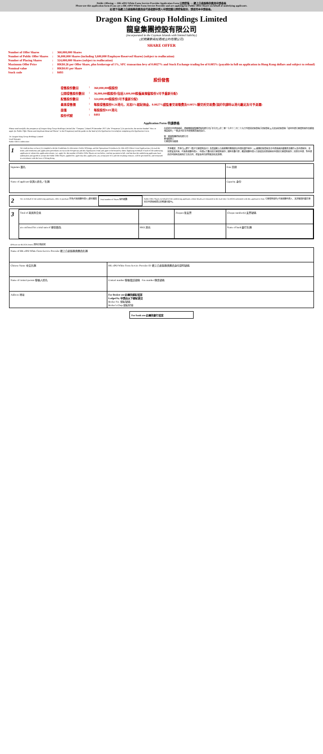Public Offering — HK eIPO White Form Service Provider Application Form 公開發售 — 網上白表服務供應商申請表格
Please use this application form if you are a HK eIPO White Form Service Provider and are applying for Public Offer Shares on behalf of underlying applicants.
如 閣下為網上白表服務供應商並代表相關申請人申請認購公開發售股份，請使用本申請表格。
Dragon King Group Holdings Limited
龍皇集團控股有限公司
(incorporated in the Cayman Islands with limited liability)
(於開曼群島註冊成立的有限公司)
SHARE OFFER
| Number of Offer Shares | : | 360,000,000 Shares |
| Number of Public Offer Shares | : | 36,000,000 Shares (including 3,600,000 Employee Reserved Shares) (subject to reallocation) |
| Number of Placing Shares | : | 324,000,000 Shares (subject to reallocation) |
| Maximum Offer Price | : | HK$0.26 per Offer Share, plus brokerage of 1%, SFC transaction levy of 0.0027% and Stock Exchange trading fee of 0.005% (payable in full on application in Hong Kong dollars and subject to refund) |
| Nominal value | : | HK$0.01 per Share |
| Stock code | : | 8493 |
股份發售
| 發售股份數目 | : | 360,000,000股股份 |
| 公開發售股份數目 | : | 36,000,000股股份(包括3,600,000股僱員預留股份)(可予重新分配) |
| 配售股份數目 | : | 324,000,000股股份(可予重新分配) |
| 最高發售價 | : | 每股發售股份0.26港元，另加1%經紀佣金、0.0027%證監會交易徵費及0.005%聯交所交易費(須於申請時以港元繳足及可予退還) |
| 面值 | : | 每股股份0.01港元 |
| 股份代號 | : | 8493 |
Application Form 申請表格
Please read carefully the prospectus of Dragon King Group Holdings Limited (the "Company") dated 29 December 2017 (the "Prospectus") (in particular, the section headed "How to apply for Public Offer Shares and Employee Reserved Shares" in the Prospectus) and the guide on the back of this Application Form before completing this Application Form.
To: Dragon King Group Holdings Limited
Lead Manager
Public Offer Underwriter
在填寫本申請表格前，請細閱龍皇集團控股有限公司(「本公司」)於二零一七年十二月二十九日刊發的招股章程(「招股章程」)(尤其是招股章程「如何申請公開發售股份及僱員預留股份」一節)及刊於本申請表格背面的指引。
致：龍皇集團控股有限公司
牽頭經辦人
公開發售包銷商
1
We confirm that we have (i) complied with the Guidelines for Electronic Public Offerings and the Operational Procedures for HK eIPO White Form Applications; (ii) read the terms and conditions and application procedures set out in the Prospectus and this Application Form and agree to be bound by them. Applying on behalf of each of the underlying applicants to whom this application relates, we: apply for the number of Public Offer Shares set out below; enclose payment in full; confirm that the underlying applicants have undertaken and agreed to accept the Public Offer Shares applied for; agree that this application, any acceptance of it and the resulting contract, will be governed by and construed in accordance with the laws of Hong Kong.
吾等確認，吾等已(i)遵守《電子公開發售指引》及透過網上白表服務供應商提出申請的運作程序；(ii)細閱招股章程及本申請表格所載條款及條件以及申請程序，並同意受其約束。代表各相關申請人：申請以下數目的公開發售股份；隨附全數付款；確認相關申請人已承諾及同意接納所申請的公開發售股份；同意本申請、對申請的任何接納及因而訂立的合約，將受香港法律管轄並按其詮釋。
| Signature 簽名 | Date 日期 |
| Name of applicant 申請人姓名／名稱 | Capacity 身份 |
2
We, on behalf of the underlying applicants, offer to purchase 吾等(代表相關申請人)要約購買
Total number of Shares 股份總數 Public Offer Shares on behalf of the underlying applicants whose details are contained in the read only CD-ROM submitted with this application form. 公開發售股份(代表相關申請人，其詳細資料載於連同本申請表格遞交的唯讀光碟內)。
3
| Total of 現夾附合共 | | cheques 張支票 | Cheque number(s) 支票號碼 |
| are enclosed for a total sum of 總金額為 | HK$ 港元 | | Name of bank 銀行名稱 |
4 Please use BLOCK letters 請用正楷填寫
| Name of HK eIPO White Form Service Provider 網上白表服務供應商名稱 | |
| Chinese Name 中文名稱 | HK eIPO White Form Service Provider ID 網上白表服務供應商身份證明號碼 |
| Name of contact person 聯絡人姓名 | Contact number 聯絡電話號碼 Fax number 傳真號碼 |
| Address 地址 | For Broker use 此欄供經紀填寫 Lodged by 申請由以下經紀遞交 Broker No. 經紀號碼 Broker's Chop 經紀印章 |
For bank use 此欄供銀行填寫